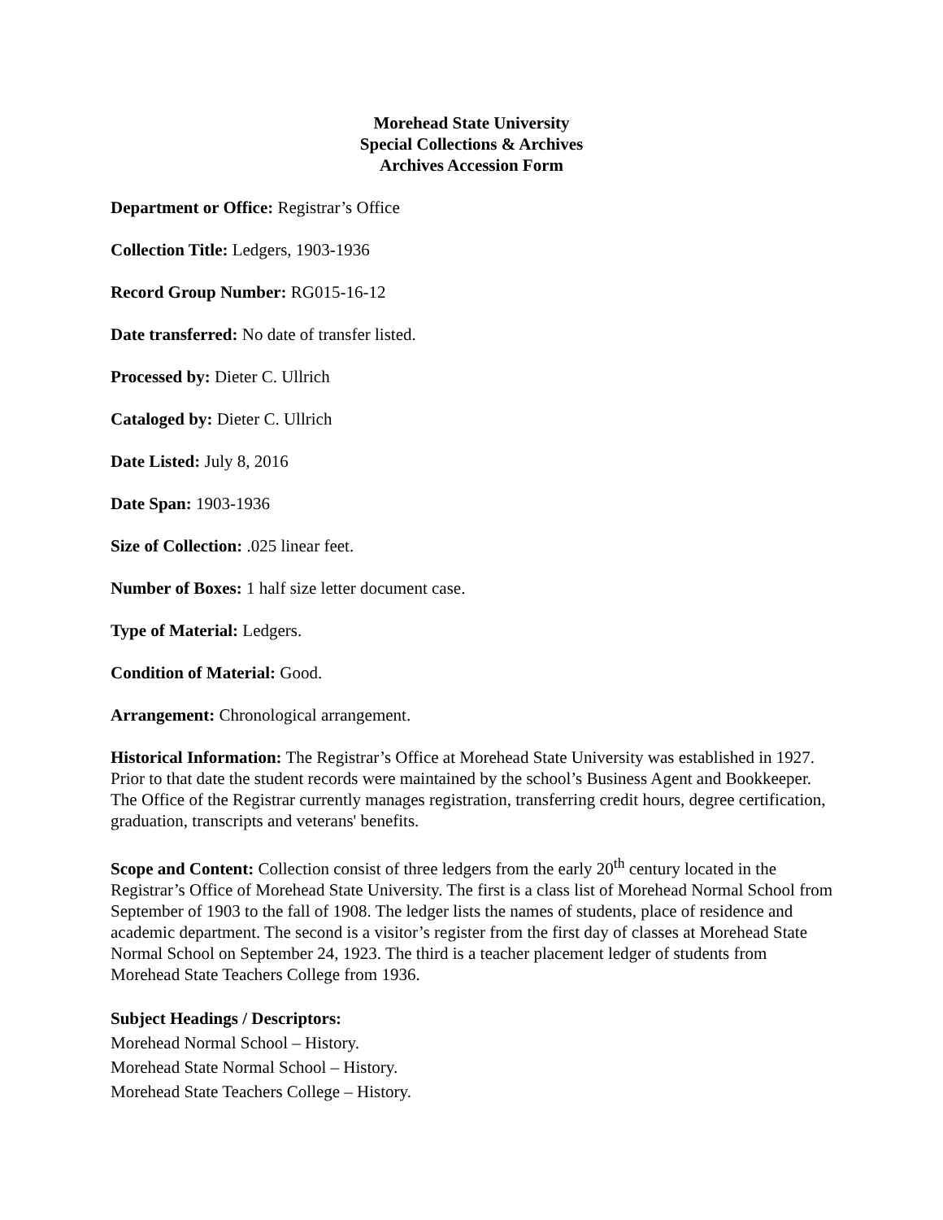Morehead State University
Special Collections & Archives
Archives Accession Form
Department or Office: Registrar’s Office
Collection Title: Ledgers, 1903-1936
Record Group Number: RG015-16-12
Date transferred: No date of transfer listed.
Processed by: Dieter C. Ullrich
Cataloged by: Dieter C. Ullrich
Date Listed: July 8, 2016
Date Span: 1903-1936
Size of Collection: .025 linear feet.
Number of Boxes: 1 half size letter document case.
Type of Material: Ledgers.
Condition of Material: Good.
Arrangement: Chronological arrangement.
Historical Information: The Registrar’s Office at Morehead State University was established in 1927. Prior to that date the student records were maintained by the school’s Business Agent and Bookkeeper. The Office of the Registrar currently manages registration, transferring credit hours, degree certification, graduation, transcripts and veterans' benefits.
Scope and Content: Collection consist of three ledgers from the early 20<sup>th</sup> century located in the Registrar’s Office of Morehead State University. The first is a class list of Morehead Normal School from September of 1903 to the fall of 1908. The ledger lists the names of students, place of residence and academic department. The second is a visitor’s register from the first day of classes at Morehead State Normal School on September 24, 1923. The third is a teacher placement ledger of students from Morehead State Teachers College from 1936.
Subject Headings / Descriptors:
Morehead Normal School – History.
Morehead State Normal School – History.
Morehead State Teachers College – History.